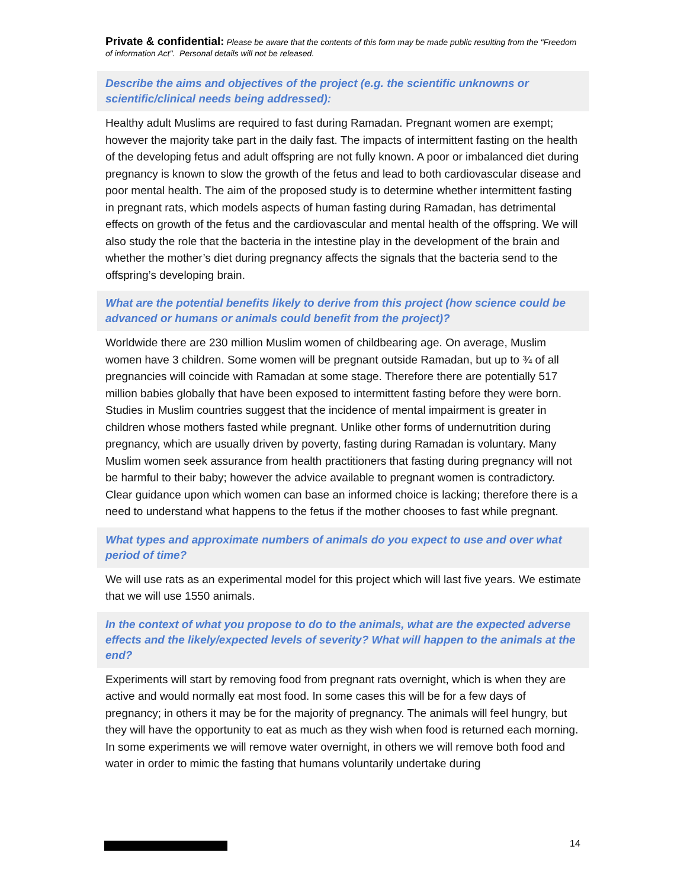Private & confidential: Please be aware that the contents of this form may be made public resulting from the "Freedom of information Act". Personal details will not be released.
Describe the aims and objectives of the project (e.g. the scientific unknowns or scientific/clinical needs being addressed):
Healthy adult Muslims are required to fast during Ramadan. Pregnant women are exempt; however the majority take part in the daily fast. The impacts of intermittent fasting on the health of the developing fetus and adult offspring are not fully known. A poor or imbalanced diet during pregnancy is known to slow the growth of the fetus and lead to both cardiovascular disease and poor mental health. The aim of the proposed study is to determine whether intermittent fasting in pregnant rats, which models aspects of human fasting during Ramadan, has detrimental effects on growth of the fetus and the cardiovascular and mental health of the offspring. We will also study the role that the bacteria in the intestine play in the development of the brain and whether the mother’s diet during pregnancy affects the signals that the bacteria send to the offspring’s developing brain.
What are the potential benefits likely to derive from this project (how science could be advanced or humans or animals could benefit from the project)?
Worldwide there are 230 million Muslim women of childbearing age. On average, Muslim women have 3 children. Some women will be pregnant outside Ramadan, but up to ¾ of all pregnancies will coincide with Ramadan at some stage. Therefore there are potentially 517 million babies globally that have been exposed to intermittent fasting before they were born. Studies in Muslim countries suggest that the incidence of mental impairment is greater in children whose mothers fasted while pregnant. Unlike other forms of undernutrition during pregnancy, which are usually driven by poverty, fasting during Ramadan is voluntary. Many Muslim women seek assurance from health practitioners that fasting during pregnancy will not be harmful to their baby; however the advice available to pregnant women is contradictory. Clear guidance upon which women can base an informed choice is lacking; therefore there is a need to understand what happens to the fetus if the mother chooses to fast while pregnant.
What types and approximate numbers of animals do you expect to use and over what period of time?
We will use rats as an experimental model for this project which will last five years. We estimate that we will use 1550 animals.
In the context of what you propose to do to the animals, what are the expected adverse effects and the likely/expected levels of severity? What will happen to the animals at the end?
Experiments will start by removing food from pregnant rats overnight, which is when they are active and would normally eat most food. In some cases this will be for a few days of pregnancy; in others it may be for the majority of pregnancy. The animals will feel hungry, but they will have the opportunity to eat as much as they wish when food is returned each morning. In some experiments we will remove water overnight, in others we will remove both food and water in order to mimic the fasting that humans voluntarily undertake during
14